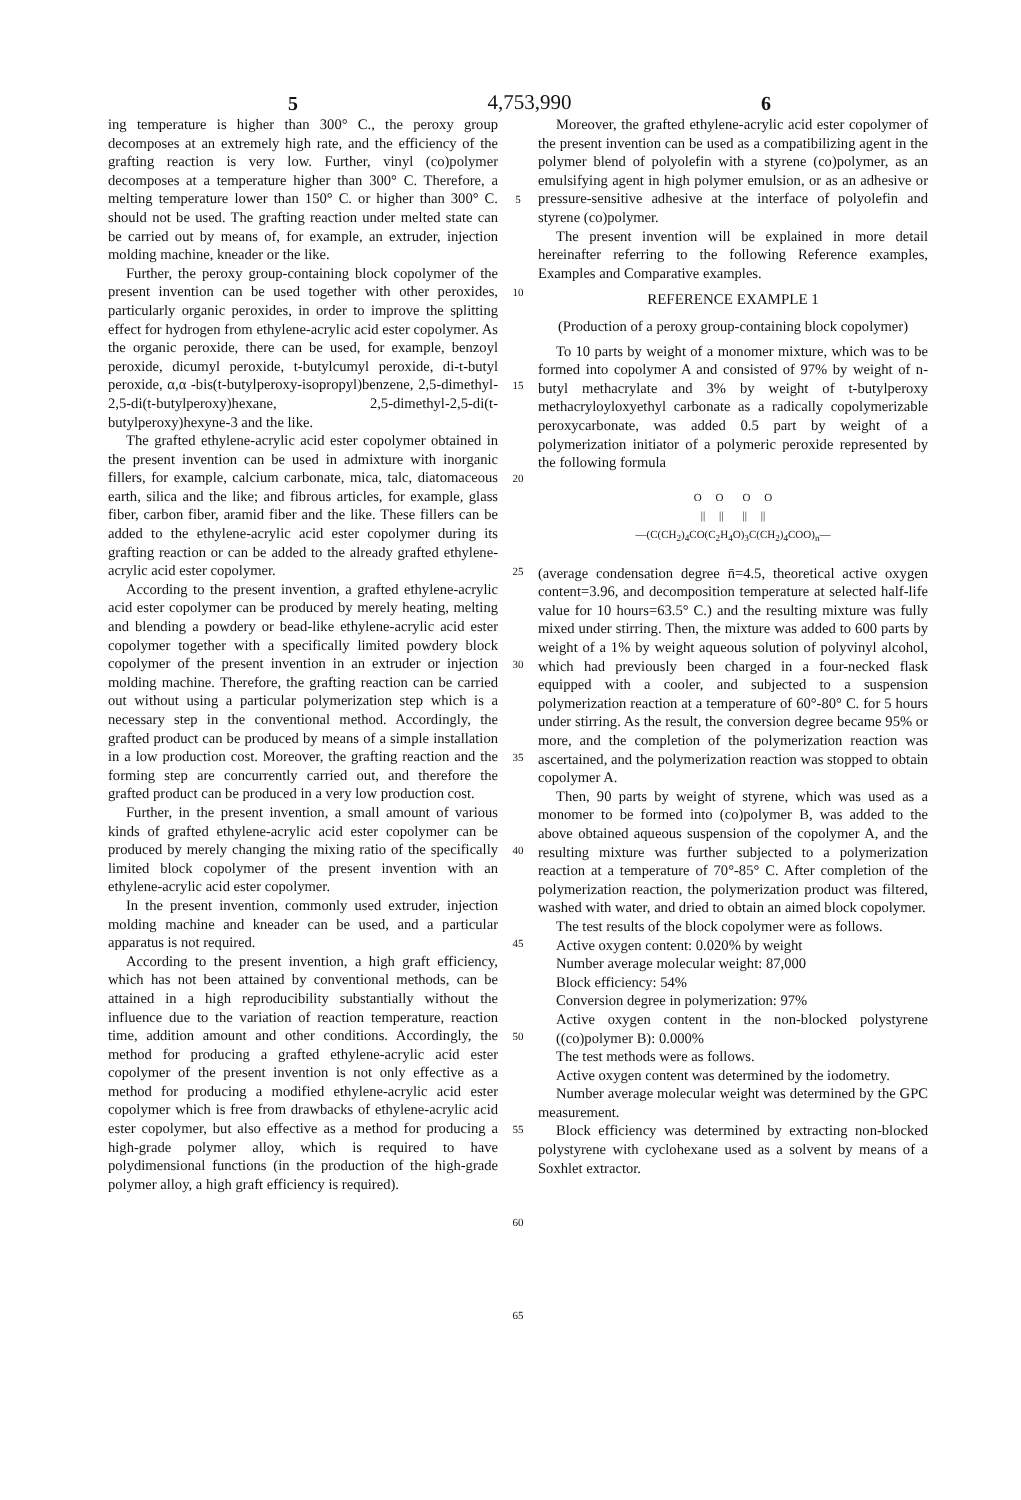5 4,753,990 6
ing temperature is higher than 300° C., the peroxy group decomposes at an extremely high rate, and the efficiency of the grafting reaction is very low. Further, vinyl (co)polymer decomposes at a temperature higher than 300° C. Therefore, a melting temperature lower than 150° C. or higher than 300° C. should not be used. The grafting reaction under melted state can be carried out by means of, for example, an extruder, injection molding machine, kneader or the like.
Further, the peroxy group-containing block copolymer of the present invention can be used together with other peroxides, particularly organic peroxides, in order to improve the splitting effect for hydrogen from ethylene-acrylic acid ester copolymer. As the organic peroxide, there can be used, for example, benzoyl peroxide, dicumyl peroxide, t-butylcumyl peroxide, di-t-butyl peroxide, α,α -bis(t-butylperoxy-isopropyl)benzene, 2,5-dimethyl-2,5-di(t-butylperoxy)hexane, 2,5-dimethyl-2,5-di(t-butylperoxy)hexyne-3 and the like.
The grafted ethylene-acrylic acid ester copolymer obtained in the present invention can be used in admixture with inorganic fillers, for example, calcium carbonate, mica, talc, diatomaceous earth, silica and the like; and fibrous articles, for example, glass fiber, carbon fiber, aramid fiber and the like. These fillers can be added to the ethylene-acrylic acid ester copolymer during its grafting reaction or can be added to the already grafted ethylene-acrylic acid ester copolymer.
According to the present invention, a grafted ethylene-acrylic acid ester copolymer can be produced by merely heating, melting and blending a powdery or bead-like ethylene-acrylic acid ester copolymer together with a specifically limited powdery block copolymer of the present invention in an extruder or injection molding machine. Therefore, the grafting reaction can be carried out without using a particular polymerization step which is a necessary step in the conventional method. Accordingly, the grafted product can be produced by means of a simple installation in a low production cost. Moreover, the grafting reaction and the forming step are concurrently carried out, and therefore the grafted product can be produced in a very low production cost.
Further, in the present invention, a small amount of various kinds of grafted ethylene-acrylic acid ester copolymer can be produced by merely changing the mixing ratio of the specifically limited block copolymer of the present invention with an ethylene-acrylic acid ester copolymer.
In the present invention, commonly used extruder, injection molding machine and kneader can be used, and a particular apparatus is not required.
According to the present invention, a high graft efficiency, which has not been attained by conventional methods, can be attained in a high reproducibility substantially without the influence due to the variation of reaction temperature, reaction time, addition amount and other conditions. Accordingly, the method for producing a grafted ethylene-acrylic acid ester copolymer of the present invention is not only effective as a method for producing a modified ethylene-acrylic acid ester copolymer which is free from drawbacks of ethylene-acrylic acid ester copolymer, but also effective as a method for producing a high-grade polymer alloy, which is required to have polydimensional functions (in the production of the high-grade polymer alloy, a high graft efficiency is required).
5
10
15
20
25
30
35
40
45
50
55
60
65
Moreover, the grafted ethylene-acrylic acid ester copolymer of the present invention can be used as a compatibilizing agent in the polymer blend of polyolefin with a styrene (co)polymer, as an emulsifying agent in high polymer emulsion, or as an adhesive or pressure-sensitive adhesive at the interface of polyolefin and styrene (co)polymer.
The present invention will be explained in more detail hereinafter referring to the following Reference examples, Examples and Comparative examples.
REFERENCE EXAMPLE 1
(Production of a peroxy group-containing block copolymer)
To 10 parts by weight of a monomer mixture, which was to be formed into copolymer A and consisted of 97% by weight of n-butyl methacrylate and 3% by weight of t-butylperoxy methacryloyloxyethyl carbonate as a radically copolymerizable peroxycarbonate, was added 0.5 part by weight of a polymerization initiator of a polymeric peroxide represented by the following formula
O O O O
|| || || ||
—(C(CH<sub>2</sub>)<sub>4</sub>CO(C<sub>2</sub>H<sub>4</sub>O)<sub>3</sub>C(CH<sub>2</sub>)<sub>4</sub>COO)<sub>n</sub>—
(average condensation degree n̄=4.5, theoretical active oxygen content=3.96, and decomposition temperature at selected half-life value for 10 hours=63.5° C.) and the resulting mixture was fully mixed under stirring. Then, the mixture was added to 600 parts by weight of a 1% by weight aqueous solution of polyvinyl alcohol, which had previously been charged in a four-necked flask equipped with a cooler, and subjected to a suspension polymerization reaction at a temperature of 60°-80° C. for 5 hours under stirring. As the result, the conversion degree became 95% or more, and the completion of the polymerization reaction was ascertained, and the polymerization reaction was stopped to obtain copolymer A.
Then, 90 parts by weight of styrene, which was used as a monomer to be formed into (co)polymer B, was added to the above obtained aqueous suspension of the copolymer A, and the resulting mixture was further subjected to a polymerization reaction at a temperature of 70°-85° C. After completion of the polymerization reaction, the polymerization product was filtered, washed with water, and dried to obtain an aimed block copolymer.
The test results of the block copolymer were as follows.
Active oxygen content: 0.020% by weight
Number average molecular weight: 87,000
Block efficiency: 54%
Conversion degree in polymerization: 97%
Active oxygen content in the non-blocked polystyrene ((co)polymer B): 0.000%
The test methods were as follows.
Active oxygen content was determined by the iodometry.
Number average molecular weight was determined by the GPC measurement.
Block efficiency was determined by extracting non-blocked polystyrene with cyclohexane used as a solvent by means of a Soxhlet extractor.